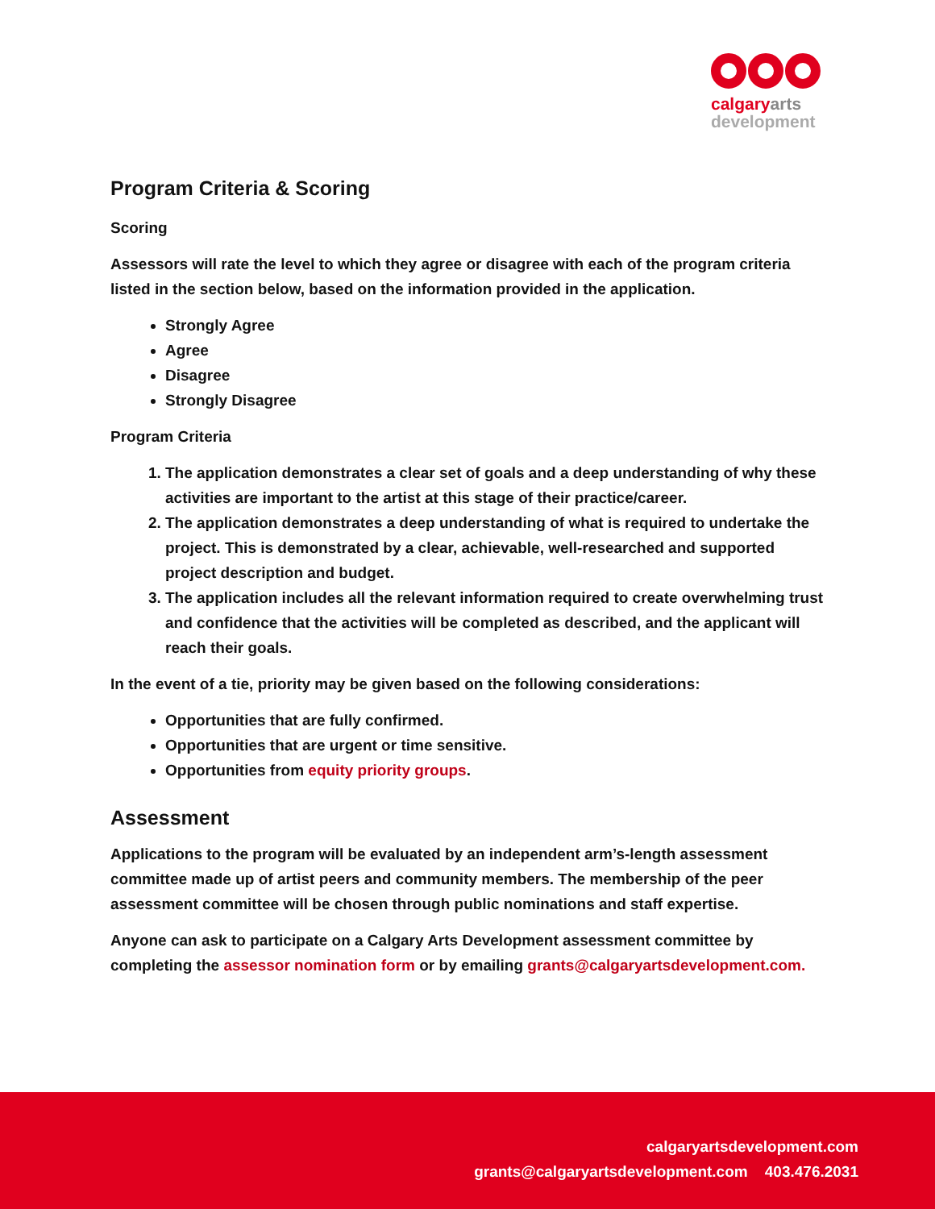calgary arts
development
Program Criteria & Scoring
Scoring
Assessors will rate the level to which they agree or disagree with each of the program criteria listed in the section below, based on the information provided in the application.
Strongly Agree
Agree
Disagree
Strongly Disagree
Program Criteria
1. The application demonstrates a clear set of goals and a deep understanding of why these activities are important to the artist at this stage of their practice/career.
2. The application demonstrates a deep understanding of what is required to undertake the project. This is demonstrated by a clear, achievable, well-researched and supported project description and budget.
3. The application includes all the relevant information required to create overwhelming trust and confidence that the activities will be completed as described, and the applicant will reach their goals.
In the event of a tie, priority may be given based on the following considerations:
Opportunities that are fully confirmed.
Opportunities that are urgent or time sensitive.
Opportunities from equity priority groups.
Assessment
Applications to the program will be evaluated by an independent arm’s-length assessment committee made up of artist peers and community members. The membership of the peer assessment committee will be chosen through public nominations and staff expertise.
Anyone can ask to participate on a Calgary Arts Development assessment committee by completing the assessor nomination form or by emailing grants@calgaryartsdevelopment.com.
calgaryartsdevelopment.com
grants@calgaryartsdevelopment.com 403.476.2031